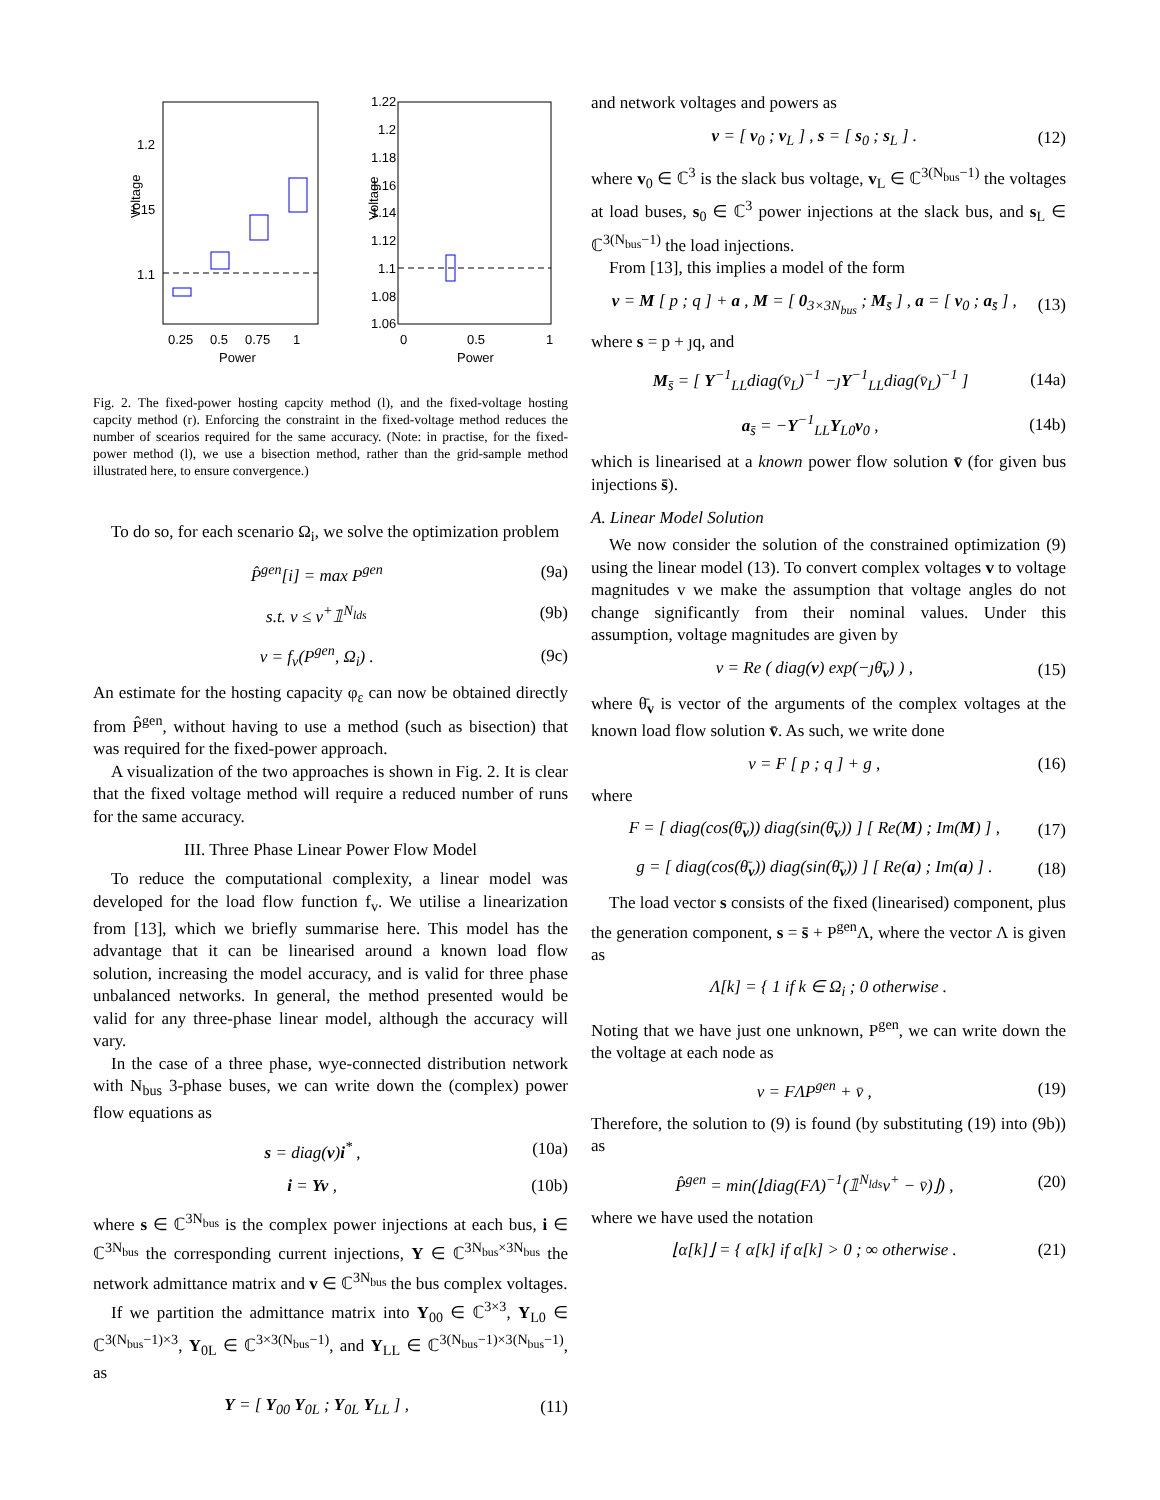Voltage
1.2
1.15
1.1
0.25
0.5
0.75
1
Power
Voltage
1.22
1.2
1.18
1.16
1.14
1.12
1.1
1.08
1.06
0
0.5
1
Power
Fig. 2. The fixed-power hosting capcity method (l), and the fixed-voltage hosting capcity method (r). Enforcing the constraint in the fixed-voltage method reduces the number of scearios required for the same accuracy. (Note: in practise, for the fixed-power method (l), we use a bisection method, rather than the grid-sample method illustrated here, to ensure convergence.)
To do so, for each scenario Ω<sub>i</sub>, we solve the optimization problem
P̂<sup>gen</sup>[i] = max P<sup>gen</sup> (9a)
s.t. v ≤ v<sup>+</sup>𝟙<sup>N<sub>lds</sub></sup> (9b)
v = f<sub>v</sub>(P<sup>gen</sup>, Ω<sub>i</sub>) . (9c)
An estimate for the hosting capacity φ<sub>ε</sub> can now be obtained directly from P̂<sup>gen</sup>, without having to use a method (such as bisection) that was required for the fixed-power approach.
A visualization of the two approaches is shown in Fig. 2. It is clear that the fixed voltage method will require a reduced number of runs for the same accuracy.
III. Three Phase Linear Power Flow Model
To reduce the computational complexity, a linear model was developed for the load flow function f<sub>v</sub>. We utilise a linearization from [13], which we briefly summarise here. This model has the advantage that it can be linearised around a known load flow solution, increasing the model accuracy, and is valid for three phase unbalanced networks. In general, the method presented would be valid for any three-phase linear model, although the accuracy will vary.
In the case of a three phase, wye-connected distribution network with N<sub>bus</sub> 3-phase buses, we can write down the (complex) power flow equations as
s = diag(v)i<sup>*</sup> , (10a)
i = Yv , (10b)
where s ∈ ℂ<sup>3N<sub>bus</sub></sup> is the complex power injections at each bus, i ∈ ℂ<sup>3N<sub>bus</sub></sup> the corresponding current injections, Y ∈ ℂ<sup>3N<sub>bus</sub>×3N<sub>bus</sub></sup> the network admittance matrix and v ∈ ℂ<sup>3N<sub>bus</sub></sup> the bus complex voltages.
If we partition the admittance matrix into Y<sub>00</sub> ∈ ℂ<sup>3×3</sup>, Y<sub>L0</sub> ∈ ℂ<sup>3(N<sub>bus</sub>−1)×3</sup>, Y<sub>0L</sub> ∈ ℂ<sup>3×3(N<sub>bus</sub>−1)</sup>, and Y<sub>LL</sub> ∈ ℂ<sup>3(N<sub>bus</sub>−1)×3(N<sub>bus</sub>−1)</sup>, as
Y = [ Y<sub>00</sub> Y<sub>0L</sub> ; Y<sub>0L</sub> Y<sub>LL</sub> ] , (11)
and network voltages and powers as
v = [ v<sub>0</sub> ; v<sub>L</sub> ] , s = [ s<sub>0</sub> ; s<sub>L</sub> ] . (12)
where v<sub>0</sub> ∈ ℂ<sup>3</sup> is the slack bus voltage, v<sub>L</sub> ∈ ℂ<sup>3(N<sub>bus</sub>−1)</sup> the voltages at load buses, s<sub>0</sub> ∈ ℂ<sup>3</sup> power injections at the slack bus, and s<sub>L</sub> ∈ ℂ<sup>3(N<sub>bus</sub>−1)</sup> the load injections.
From [13], this implies a model of the form
v = M [ p ; q ] + a , M = [ 0<sub>3×3N<sub>bus</sub></sub> ; M<sub>s̄</sub> ] , a = [ v<sub>0</sub> ; a<sub>s̄</sub> ] , (13)
where s = p + ȷq, and
M<sub>s̄</sub> = [ Y<sup>−1</sup><sub>LL</sub>diag(v̄<sub>L</sub>)<sup>−1</sup> −ȷY<sup>−1</sup><sub>LL</sub>diag(v̄<sub>L</sub>)<sup>−1</sup> ] (14a)
a<sub>s̄</sub> = −Y<sup>−1</sup><sub>LL</sub>Y<sub>L0</sub>v<sub>0</sub> , (14b)
which is linearised at a known power flow solution v̄ (for given bus injections s̄).
A. Linear Model Solution
We now consider the solution of the constrained optimization (9) using the linear model (13). To convert complex voltages v to voltage magnitudes v we make the assumption that voltage angles do not change significantly from their nominal values. Under this assumption, voltage magnitudes are given by
v = Re ( diag(v) exp(−ȷθ̄<sub>v</sub>) ) , (15)
where θ̄<sub>v</sub> is vector of the arguments of the complex voltages at the known load flow solution v̄. As such, we write done
v = F [ p ; q ] + g , (16)
where
F = [ diag(cos(θ̄<sub>v</sub>)) diag(sin(θ̄<sub>v</sub>)) ] [ Re(M) ; Im(M) ] , (17)
g = [ diag(cos(θ̄<sub>v</sub>)) diag(sin(θ̄<sub>v</sub>)) ] [ Re(a) ; Im(a) ] . (18)
The load vector s consists of the fixed (linearised) component, plus the generation component, s = s̄ + P<sup>gen</sup>Λ, where the vector Λ is given as
Λ[k] = { 1 if k ∈ Ω<sub>i</sub> ; 0 otherwise .
Noting that we have just one unknown, P<sup>gen</sup>, we can write down the the voltage at each node as
v = FΛP<sup>gen</sup> + v̄ , (19)
Therefore, the solution to (9) is found (by substituting (19) into (9b)) as
P̂<sup>gen</sup> = min(⌊diag(FΛ)<sup>−1</sup>(𝟙<sup>N<sub>lds</sub></sup>v<sup>+</sup> − v̄)⌋) , (20)
where we have used the notation
⌊α[k]⌋ = { α[k] if α[k] > 0 ; ∞ otherwise . (21)